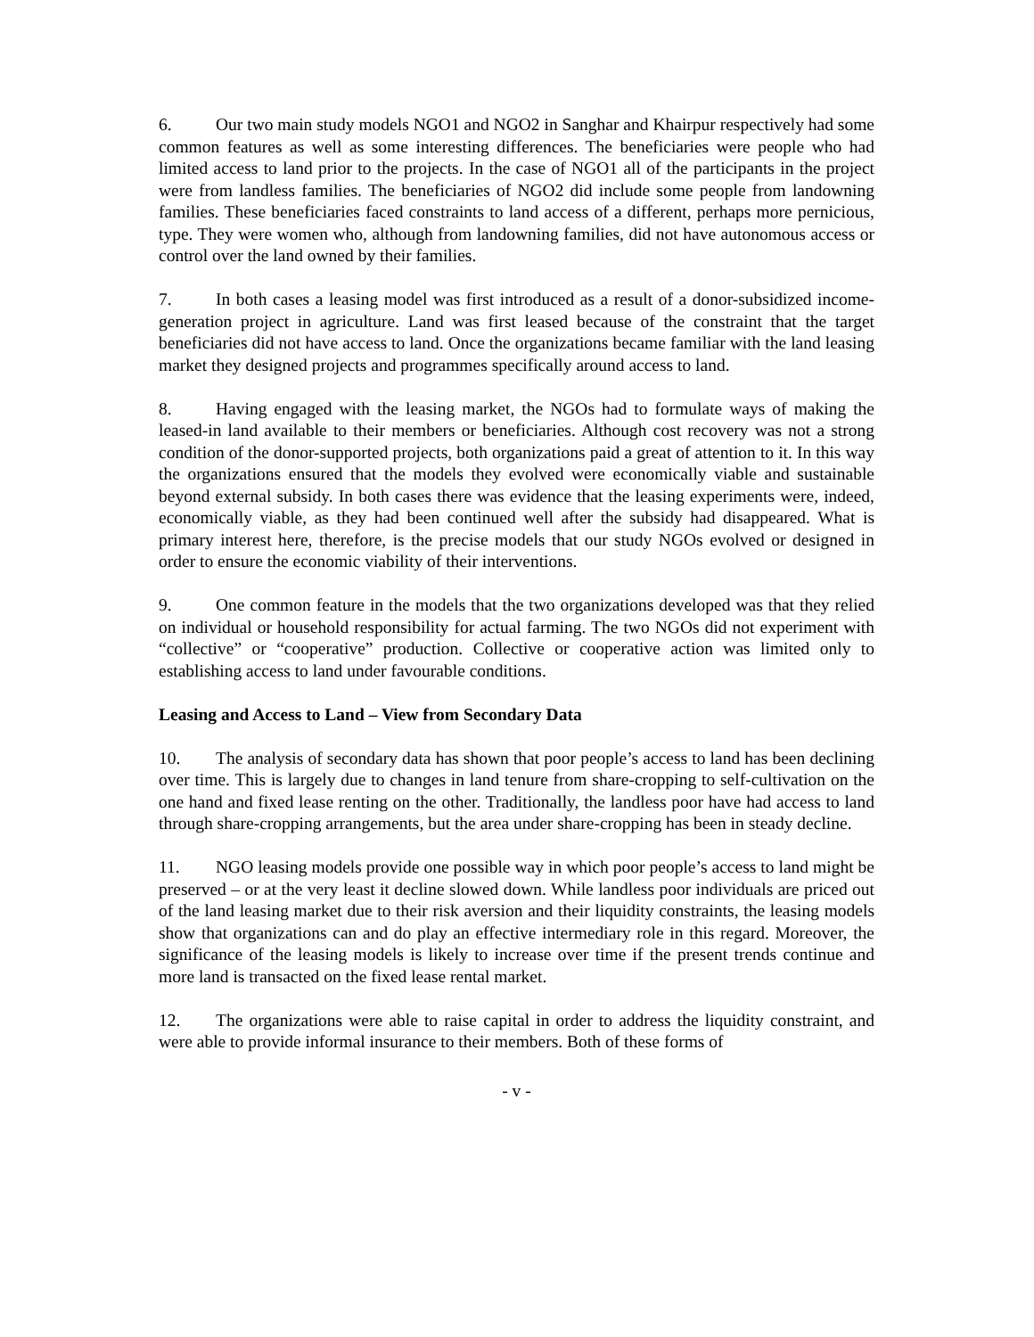6. Our two main study models NGO1 and NGO2 in Sanghar and Khairpur respectively had some common features as well as some interesting differences. The beneficiaries were people who had limited access to land prior to the projects. In the case of NGO1 all of the participants in the project were from landless families. The beneficiaries of NGO2 did include some people from landowning families. These beneficiaries faced constraints to land access of a different, perhaps more pernicious, type. They were women who, although from landowning families, did not have autonomous access or control over the land owned by their families.
7. In both cases a leasing model was first introduced as a result of a donor-subsidized income-generation project in agriculture. Land was first leased because of the constraint that the target beneficiaries did not have access to land. Once the organizations became familiar with the land leasing market they designed projects and programmes specifically around access to land.
8. Having engaged with the leasing market, the NGOs had to formulate ways of making the leased-in land available to their members or beneficiaries. Although cost recovery was not a strong condition of the donor-supported projects, both organizations paid a great of attention to it. In this way the organizations ensured that the models they evolved were economically viable and sustainable beyond external subsidy. In both cases there was evidence that the leasing experiments were, indeed, economically viable, as they had been continued well after the subsidy had disappeared. What is primary interest here, therefore, is the precise models that our study NGOs evolved or designed in order to ensure the economic viability of their interventions.
9. One common feature in the models that the two organizations developed was that they relied on individual or household responsibility for actual farming. The two NGOs did not experiment with “collective” or “cooperative” production. Collective or cooperative action was limited only to establishing access to land under favourable conditions.
Leasing and Access to Land – View from Secondary Data
10. The analysis of secondary data has shown that poor people’s access to land has been declining over time. This is largely due to changes in land tenure from share-cropping to self-cultivation on the one hand and fixed lease renting on the other. Traditionally, the landless poor have had access to land through share-cropping arrangements, but the area under share-cropping has been in steady decline.
11. NGO leasing models provide one possible way in which poor people’s access to land might be preserved – or at the very least it decline slowed down. While landless poor individuals are priced out of the land leasing market due to their risk aversion and their liquidity constraints, the leasing models show that organizations can and do play an effective intermediary role in this regard. Moreover, the significance of the leasing models is likely to increase over time if the present trends continue and more land is transacted on the fixed lease rental market.
12. The organizations were able to raise capital in order to address the liquidity constraint, and were able to provide informal insurance to their members. Both of these forms of
- v -